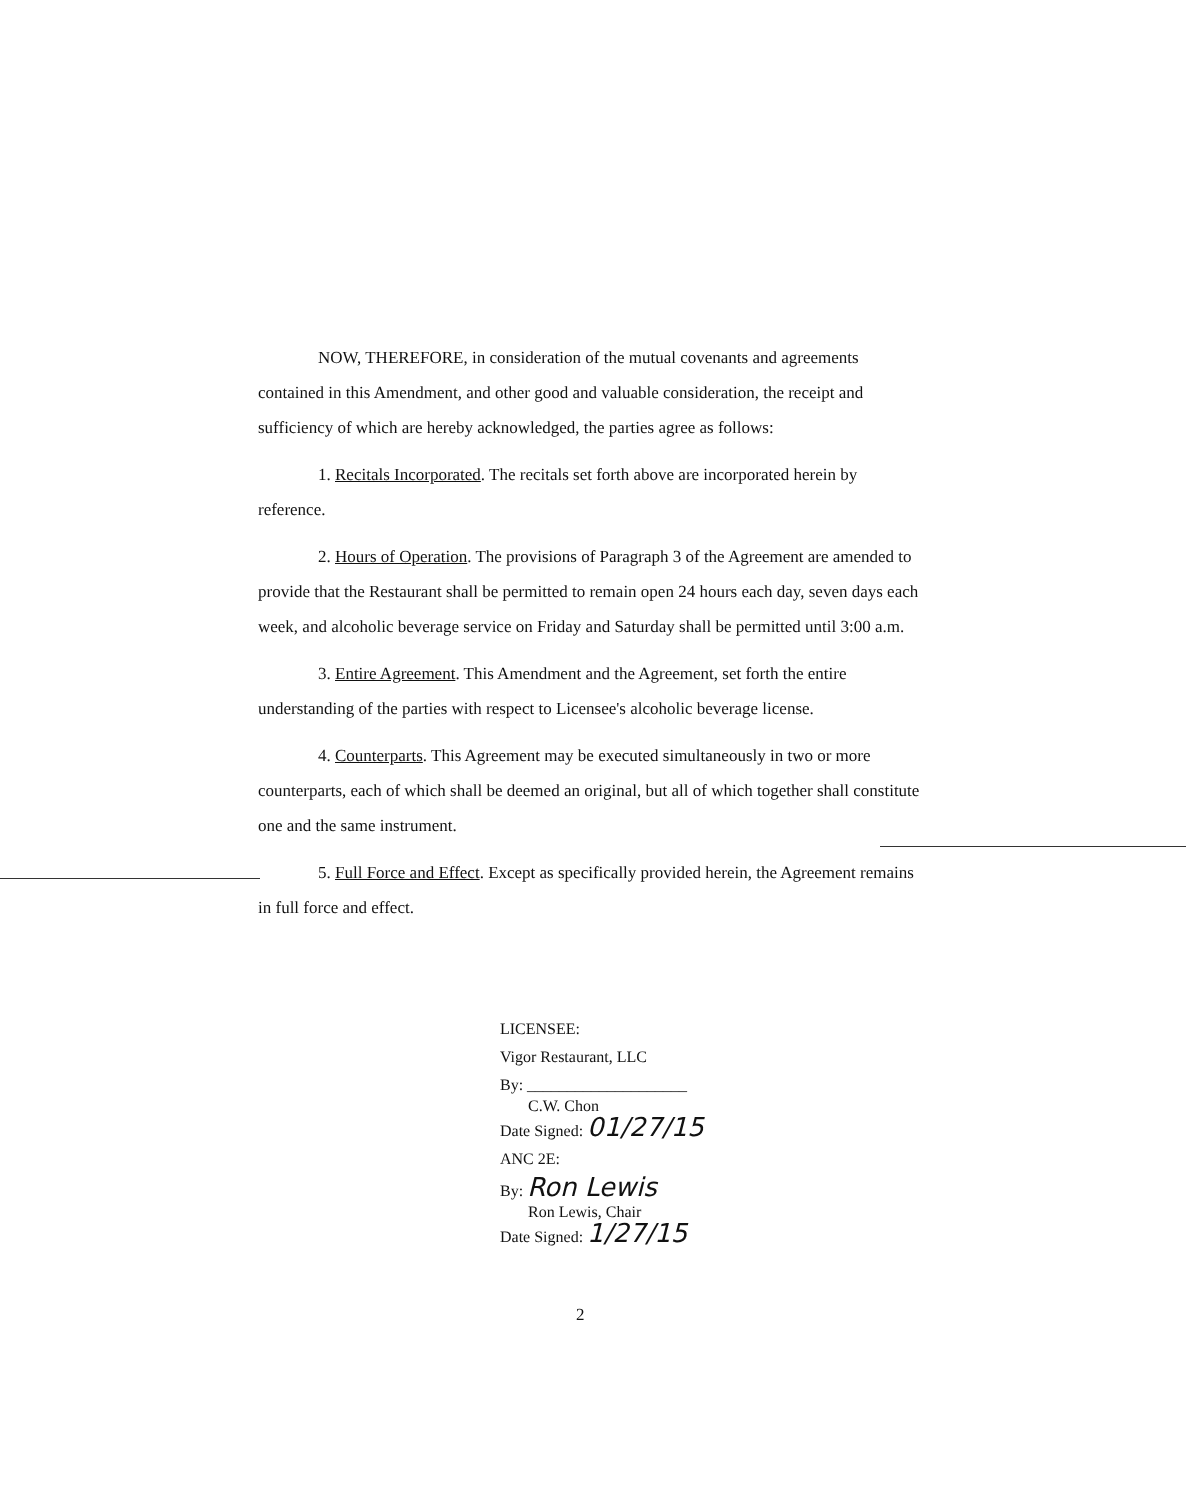NOW, THEREFORE, in consideration of the mutual covenants and agreements contained in this Amendment, and other good and valuable consideration, the receipt and sufficiency of which are hereby acknowledged, the parties agree as follows:
1. Recitals Incorporated. The recitals set forth above are incorporated herein by reference.
2. Hours of Operation. The provisions of Paragraph 3 of the Agreement are amended to provide that the Restaurant shall be permitted to remain open 24 hours each day, seven days each week, and alcoholic beverage service on Friday and Saturday shall be permitted until 3:00 a.m.
3. Entire Agreement. This Amendment and the Agreement, set forth the entire understanding of the parties with respect to Licensee's alcoholic beverage license.
4. Counterparts. This Agreement may be executed simultaneously in two or more counterparts, each of which shall be deemed an original, but all of which together shall constitute one and the same instrument.
5. Full Force and Effect. Except as specifically provided herein, the Agreement remains in full force and effect.
LICENSEE:
Vigor Restaurant, LLC
By: ____________________
C.W. Chon
Date Signed: 01/27/15
ANC 2E:
By: Ron Lewis
Ron Lewis, Chair
Date Signed: 1/27/15
2